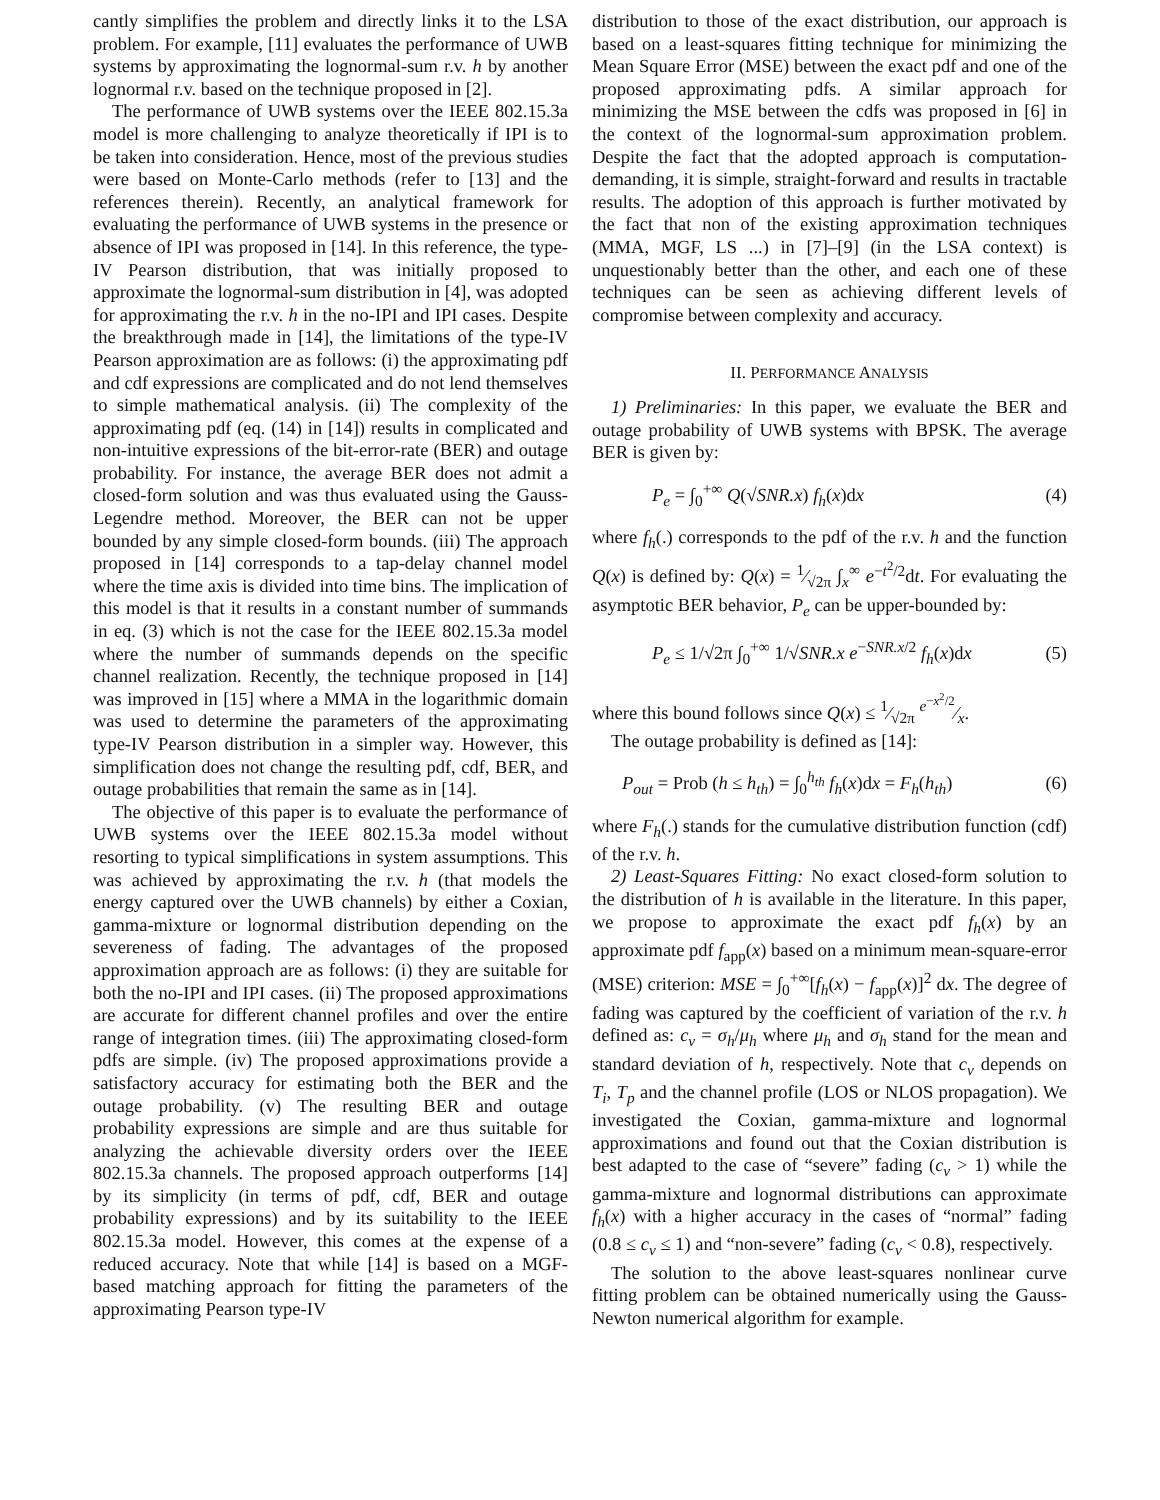cantly simplifies the problem and directly links it to the LSA problem. For example, [11] evaluates the performance of UWB systems by approximating the lognormal-sum r.v. h by another lognormal r.v. based on the technique proposed in [2].
The performance of UWB systems over the IEEE 802.15.3a model is more challenging to analyze theoretically if IPI is to be taken into consideration. Hence, most of the previous studies were based on Monte-Carlo methods (refer to [13] and the references therein). Recently, an analytical framework for evaluating the performance of UWB systems in the presence or absence of IPI was proposed in [14]. In this reference, the type-IV Pearson distribution, that was initially proposed to approximate the lognormal-sum distribution in [4], was adopted for approximating the r.v. h in the no-IPI and IPI cases. Despite the breakthrough made in [14], the limitations of the type-IV Pearson approximation are as follows: (i) the approximating pdf and cdf expressions are complicated and do not lend themselves to simple mathematical analysis. (ii) The complexity of the approximating pdf (eq. (14) in [14]) results in complicated and non-intuitive expressions of the bit-error-rate (BER) and outage probability. For instance, the average BER does not admit a closed-form solution and was thus evaluated using the Gauss-Legendre method. Moreover, the BER can not be upper bounded by any simple closed-form bounds. (iii) The approach proposed in [14] corresponds to a tap-delay channel model where the time axis is divided into time bins. The implication of this model is that it results in a constant number of summands in eq. (3) which is not the case for the IEEE 802.15.3a model where the number of summands depends on the specific channel realization. Recently, the technique proposed in [14] was improved in [15] where a MMA in the logarithmic domain was used to determine the parameters of the approximating type-IV Pearson distribution in a simpler way. However, this simplification does not change the resulting pdf, cdf, BER, and outage probabilities that remain the same as in [14].
The objective of this paper is to evaluate the performance of UWB systems over the IEEE 802.15.3a model without resorting to typical simplifications in system assumptions. This was achieved by approximating the r.v. h (that models the energy captured over the UWB channels) by either a Coxian, gamma-mixture or lognormal distribution depending on the severeness of fading. The advantages of the proposed approximation approach are as follows: (i) they are suitable for both the no-IPI and IPI cases. (ii) The proposed approximations are accurate for different channel profiles and over the entire range of integration times. (iii) The approximating closed-form pdfs are simple. (iv) The proposed approximations provide a satisfactory accuracy for estimating both the BER and the outage probability. (v) The resulting BER and outage probability expressions are simple and are thus suitable for analyzing the achievable diversity orders over the IEEE 802.15.3a channels. The proposed approach outperforms [14] by its simplicity (in terms of pdf, cdf, BER and outage probability expressions) and by its suitability to the IEEE 802.15.3a model. However, this comes at the expense of a reduced accuracy. Note that while [14] is based on a MGF-based matching approach for fitting the parameters of the approximating Pearson type-IV
distribution to those of the exact distribution, our approach is based on a least-squares fitting technique for minimizing the Mean Square Error (MSE) between the exact pdf and one of the proposed approximating pdfs. A similar approach for minimizing the MSE between the cdfs was proposed in [6] in the context of the lognormal-sum approximation problem. Despite the fact that the adopted approach is computation-demanding, it is simple, straight-forward and results in tractable results. The adoption of this approach is further motivated by the fact that non of the existing approximation techniques (MMA, MGF, LS ...) in [7]–[9] (in the LSA context) is unquestionably better than the other, and each one of these techniques can be seen as achieving different levels of compromise between complexity and accuracy.
II. PERFORMANCE ANALYSIS
1) Preliminaries: In this paper, we evaluate the BER and outage probability of UWB systems with BPSK. The average BER is given by:
P<sub>e</sub> = ∫<sub>0</sub><sup>+∞</sup> Q(√SNR.x) f<sub>h</sub>(x)dx (4)
where f<sub>h</sub>(.) corresponds to the pdf of the r.v. h and the function Q(x) is defined by: Q(x) = 1⁄√2π ∫<sub>x</sub><sup>∞</sup> e<sup>−t<sup>2</sup>/2</sup>dt. For evaluating the asymptotic BER behavior, P<sub>e</sub> can be upper-bounded by:
P<sub>e</sub> ≤ 1/√2π ∫<sub>0</sub><sup>+∞</sup> 1/√SNR.x e<sup>−SNR.x/2</sup> f<sub>h</sub>(x)dx (5)
where this bound follows since Q(x) ≤ 1⁄√2π e<sup>−x<sup>2</sup>/2</sup>⁄x.
The outage probability is defined as [14]:
P<sub>out</sub> = Prob (h ≤ h<sub>th</sub>) = ∫<sub>0</sub><sup>h<sub>th</sub></sup> f<sub>h</sub>(x)dx = F<sub>h</sub>(h<sub>th</sub>) (6)
where F<sub>h</sub>(.) stands for the cumulative distribution function (cdf) of the r.v. h.
2) Least-Squares Fitting: No exact closed-form solution to the distribution of h is available in the literature. In this paper, we propose to approximate the exact pdf f<sub>h</sub>(x) by an approximate pdf f<sub>app</sub>(x) based on a minimum mean-square-error (MSE) criterion: MSE = ∫<sub>0</sub><sup>+∞</sup>[f<sub>h</sub>(x) − f<sub>app</sub>(x)]<sup>2</sup> dx. The degree of fading was captured by the coefficient of variation of the r.v. h defined as: c<sub>v</sub> = σ<sub>h</sub>/μ<sub>h</sub> where μ<sub>h</sub> and σ<sub>h</sub> stand for the mean and standard deviation of h, respectively. Note that c<sub>v</sub> depends on T<sub>i</sub>, T<sub>p</sub> and the channel profile (LOS or NLOS propagation). We investigated the Coxian, gamma-mixture and lognormal approximations and found out that the Coxian distribution is best adapted to the case of “severe” fading (c<sub>v</sub> > 1) while the gamma-mixture and lognormal distributions can approximate f<sub>h</sub>(x) with a higher accuracy in the cases of “normal” fading (0.8 ≤ c<sub>v</sub> ≤ 1) and “non-severe” fading (c<sub>v</sub> < 0.8), respectively.
The solution to the above least-squares nonlinear curve fitting problem can be obtained numerically using the Gauss-Newton numerical algorithm for example.